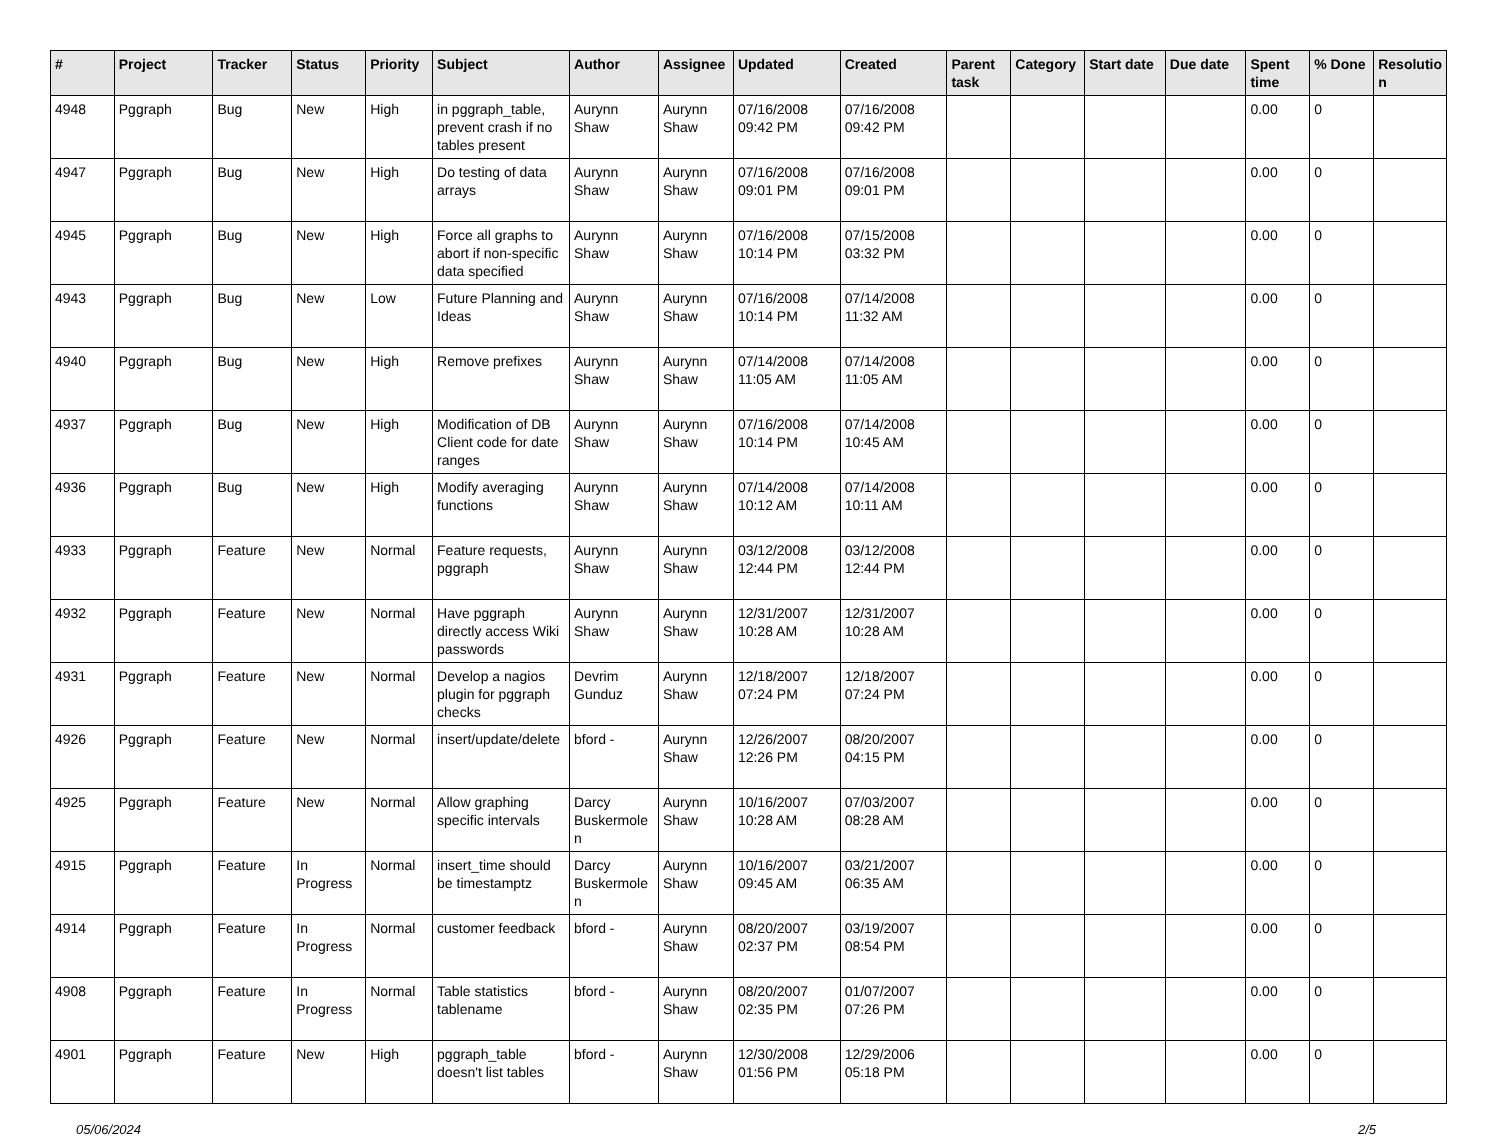| # | Project | Tracker | Status | Priority | Subject | Author | Assignee | Updated | Created | Parent task | Category | Start date | Due date | Spent time | % Done | Resolutio n |
| --- | --- | --- | --- | --- | --- | --- | --- | --- | --- | --- | --- | --- | --- | --- | --- | --- |
| 4948 | Pggraph | Bug | New | High | in pggraph_table, prevent crash if no tables present | Aurynn Shaw | Aurynn Shaw | 07/16/2008 09:42 PM | 07/16/2008 09:42 PM | | | | | 0.00 | 0 | |
| 4947 | Pggraph | Bug | New | High | Do testing of data arrays | Aurynn Shaw | Aurynn Shaw | 07/16/2008 09:01 PM | 07/16/2008 09:01 PM | | | | | 0.00 | 0 | |
| 4945 | Pggraph | Bug | New | High | Force all graphs to abort if non-specific data specified | Aurynn Shaw | Aurynn Shaw | 07/16/2008 10:14 PM | 07/15/2008 03:32 PM | | | | | 0.00 | 0 | |
| 4943 | Pggraph | Bug | New | Low | Future Planning and Ideas | Aurynn Shaw | Aurynn Shaw | 07/16/2008 10:14 PM | 07/14/2008 11:32 AM | | | | | 0.00 | 0 | |
| 4940 | Pggraph | Bug | New | High | Remove prefixes | Aurynn Shaw | Aurynn Shaw | 07/14/2008 11:05 AM | 07/14/2008 11:05 AM | | | | | 0.00 | 0 | |
| 4937 | Pggraph | Bug | New | High | Modification of DB Client code for date ranges | Aurynn Shaw | Aurynn Shaw | 07/16/2008 10:14 PM | 07/14/2008 10:45 AM | | | | | 0.00 | 0 | |
| 4936 | Pggraph | Bug | New | High | Modify averaging functions | Aurynn Shaw | Aurynn Shaw | 07/14/2008 10:12 AM | 07/14/2008 10:11 AM | | | | | 0.00 | 0 | |
| 4933 | Pggraph | Feature | New | Normal | Feature requests, pggraph | Aurynn Shaw | Aurynn Shaw | 03/12/2008 12:44 PM | 03/12/2008 12:44 PM | | | | | 0.00 | 0 | |
| 4932 | Pggraph | Feature | New | Normal | Have pggraph directly access Wiki passwords | Aurynn Shaw | Aurynn Shaw | 12/31/2007 10:28 AM | 12/31/2007 10:28 AM | | | | | 0.00 | 0 | |
| 4931 | Pggraph | Feature | New | Normal | Develop a nagios plugin for pggraph checks | Devrim Gunduz | Aurynn Shaw | 12/18/2007 07:24 PM | 12/18/2007 07:24 PM | | | | | 0.00 | 0 | |
| 4926 | Pggraph | Feature | New | Normal | insert/update/delete | bford - | Aurynn Shaw | 12/26/2007 12:26 PM | 08/20/2007 04:15 PM | | | | | 0.00 | 0 | |
| 4925 | Pggraph | Feature | New | Normal | Allow graphing specific intervals | Darcy Buskermole n | Aurynn Shaw | 10/16/2007 10:28 AM | 07/03/2007 08:28 AM | | | | | 0.00 | 0 | |
| 4915 | Pggraph | Feature | In Progress | Normal | insert_time should be timestamptz | Darcy Buskermole n | Aurynn Shaw | 10/16/2007 09:45 AM | 03/21/2007 06:35 AM | | | | | 0.00 | 0 | |
| 4914 | Pggraph | Feature | In Progress | Normal | customer feedback | bford - | Aurynn Shaw | 08/20/2007 02:37 PM | 03/19/2007 08:54 PM | | | | | 0.00 | 0 | |
| 4908 | Pggraph | Feature | In Progress | Normal | Table statistics tablename | bford - | Aurynn Shaw | 08/20/2007 02:35 PM | 01/07/2007 07:26 PM | | | | | 0.00 | 0 | |
| 4901 | Pggraph | Feature | New | High | pggraph_table doesn't list tables | bford - | Aurynn Shaw | 12/30/2008 01:56 PM | 12/29/2006 05:18 PM | | | | | 0.00 | 0 | |
05/06/2024 2/5